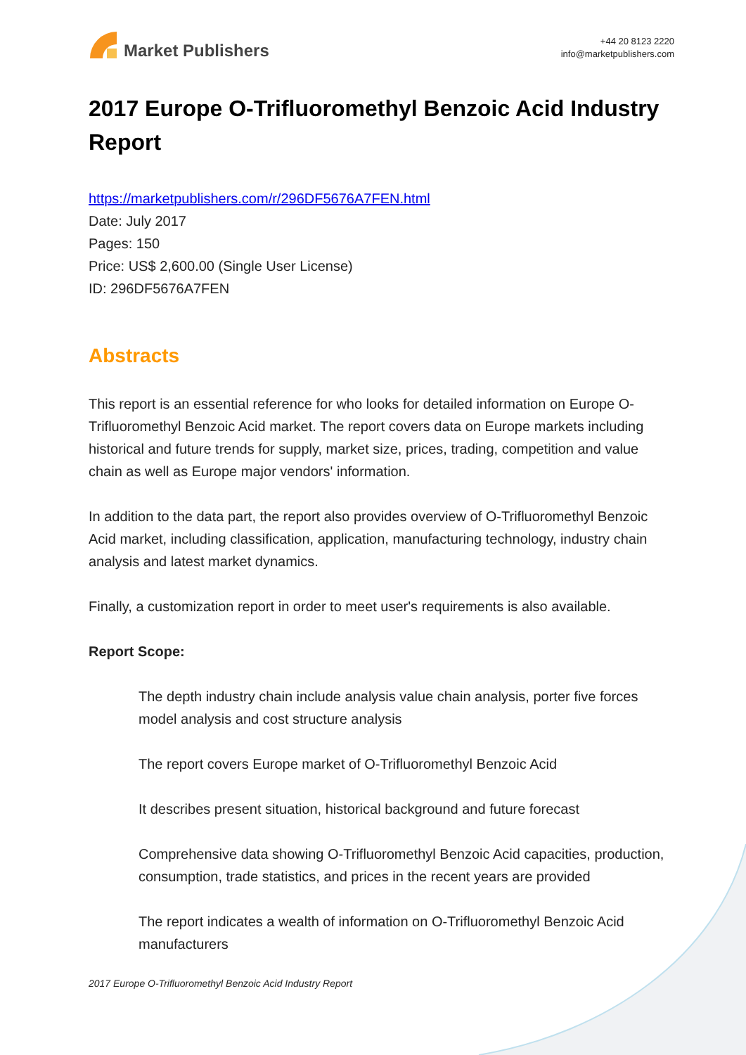Market Publishers
+44 20 8123 2220
info@marketpublishers.com
2017 Europe O-Trifluoromethyl Benzoic Acid Industry Report
https://marketpublishers.com/r/296DF5676A7FEN.html
Date: July 2017
Pages: 150
Price: US$ 2,600.00 (Single User License)
ID: 296DF5676A7FEN
Abstracts
This report is an essential reference for who looks for detailed information on Europe O-Trifluoromethyl Benzoic Acid market. The report covers data on Europe markets including historical and future trends for supply, market size, prices, trading, competition and value chain as well as Europe major vendors' information.
In addition to the data part, the report also provides overview of O-Trifluoromethyl Benzoic Acid market, including classification, application, manufacturing technology, industry chain analysis and latest market dynamics.
Finally, a customization report in order to meet user's requirements is also available.
Report Scope:
The depth industry chain include analysis value chain analysis, porter five forces model analysis and cost structure analysis
The report covers Europe market of O-Trifluoromethyl Benzoic Acid
It describes present situation, historical background and future forecast
Comprehensive data showing O-Trifluoromethyl Benzoic Acid capacities, production, consumption, trade statistics, and prices in the recent years are provided
The report indicates a wealth of information on O-Trifluoromethyl Benzoic Acid manufacturers
2017 Europe O-Trifluoromethyl Benzoic Acid Industry Report